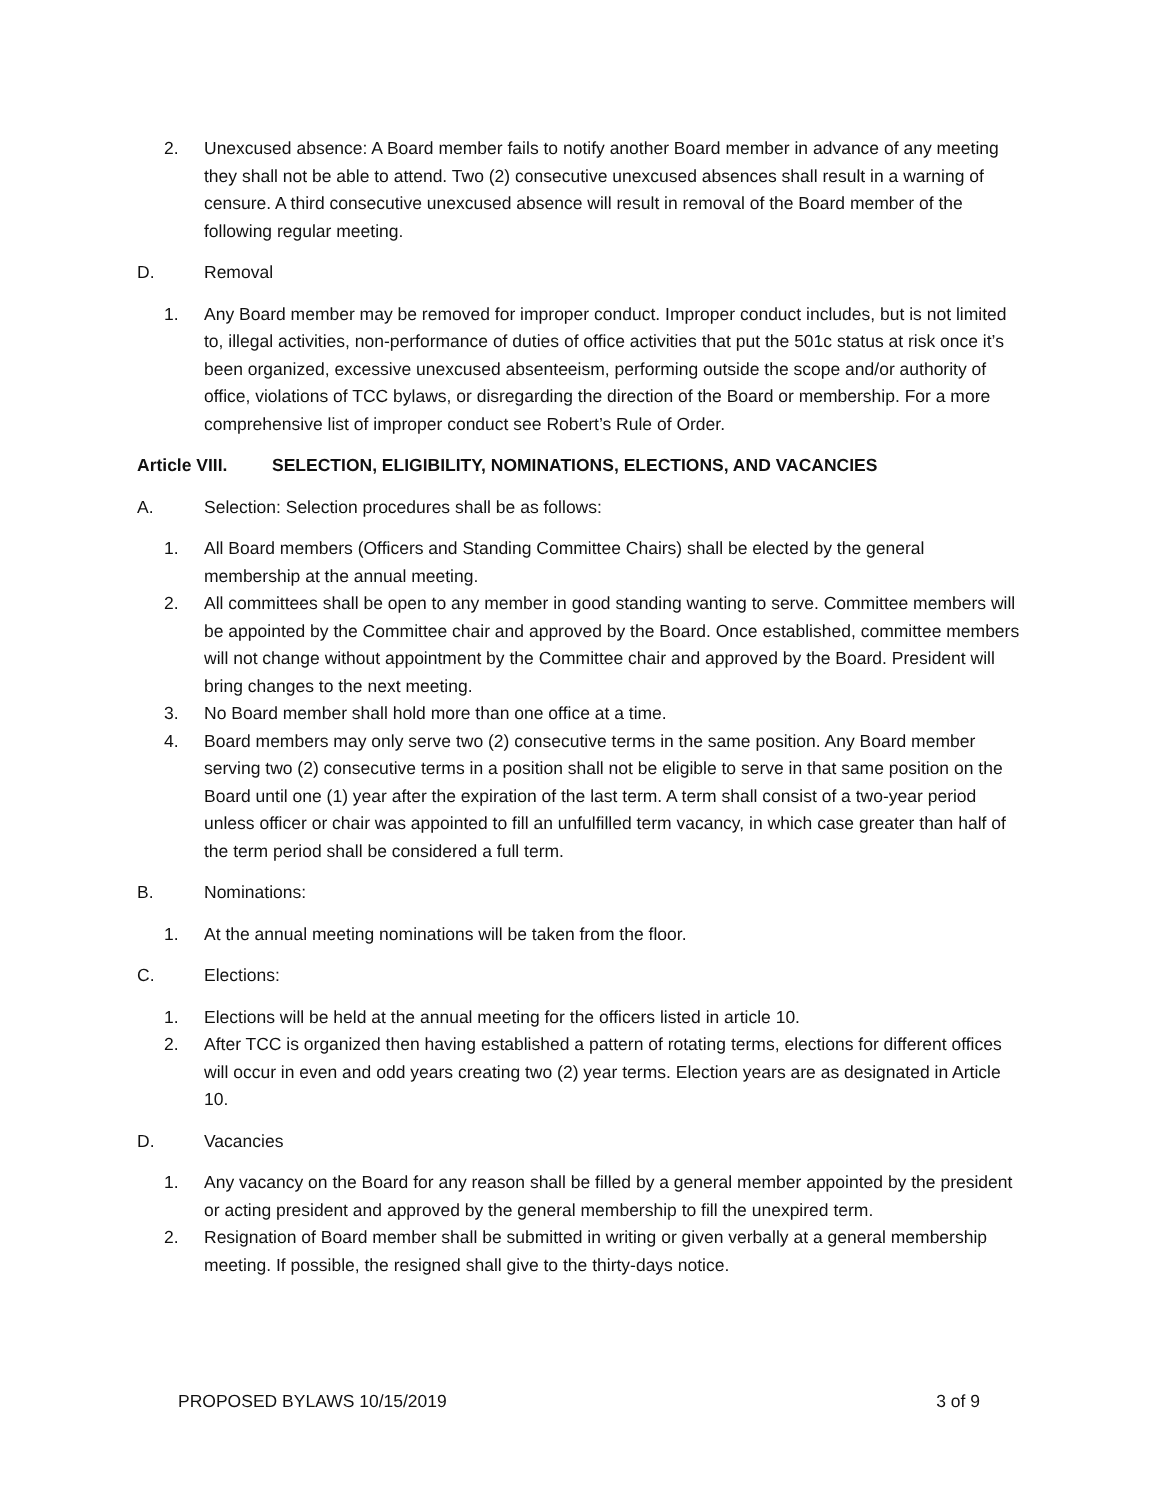2. Unexcused absence: A Board member fails to notify another Board member in advance of any meeting they shall not be able to attend. Two (2) consecutive unexcused absences shall result in a warning of censure. A third consecutive unexcused absence will result in removal of the Board member of the following regular meeting.
D. Removal
1. Any Board member may be removed for improper conduct. Improper conduct includes, but is not limited to, illegal activities, non-performance of duties of office activities that put the 501c status at risk once it’s been organized, excessive unexcused absenteeism, performing outside the scope and/or authority of office, violations of TCC bylaws, or disregarding the direction of the Board or membership. For a more comprehensive list of improper conduct see Robert’s Rule of Order.
Article VIII. SELECTION, ELIGIBILITY, NOMINATIONS, ELECTIONS, AND VACANCIES
A. Selection: Selection procedures shall be as follows:
1. All Board members (Officers and Standing Committee Chairs) shall be elected by the general membership at the annual meeting.
2. All committees shall be open to any member in good standing wanting to serve. Committee members will be appointed by the Committee chair and approved by the Board. Once established, committee members will not change without appointment by the Committee chair and approved by the Board. President will bring changes to the next meeting.
3. No Board member shall hold more than one office at a time.
4. Board members may only serve two (2) consecutive terms in the same position. Any Board member serving two (2) consecutive terms in a position shall not be eligible to serve in that same position on the Board until one (1) year after the expiration of the last term. A term shall consist of a two-year period unless officer or chair was appointed to fill an unfulfilled term vacancy, in which case greater than half of the term period shall be considered a full term.
B. Nominations:
1. At the annual meeting nominations will be taken from the floor.
C. Elections:
1. Elections will be held at the annual meeting for the officers listed in article 10.
2. After TCC is organized then having established a pattern of rotating terms, elections for different offices will occur in even and odd years creating two (2) year terms. Election years are as designated in Article 10.
D. Vacancies
1. Any vacancy on the Board for any reason shall be filled by a general member appointed by the president or acting president and approved by the general membership to fill the unexpired term.
2. Resignation of Board member shall be submitted in writing or given verbally at a general membership meeting. If possible, the resigned shall give to the thirty-days notice.
PROPOSED BYLAWS 10/15/2019 3 of 9